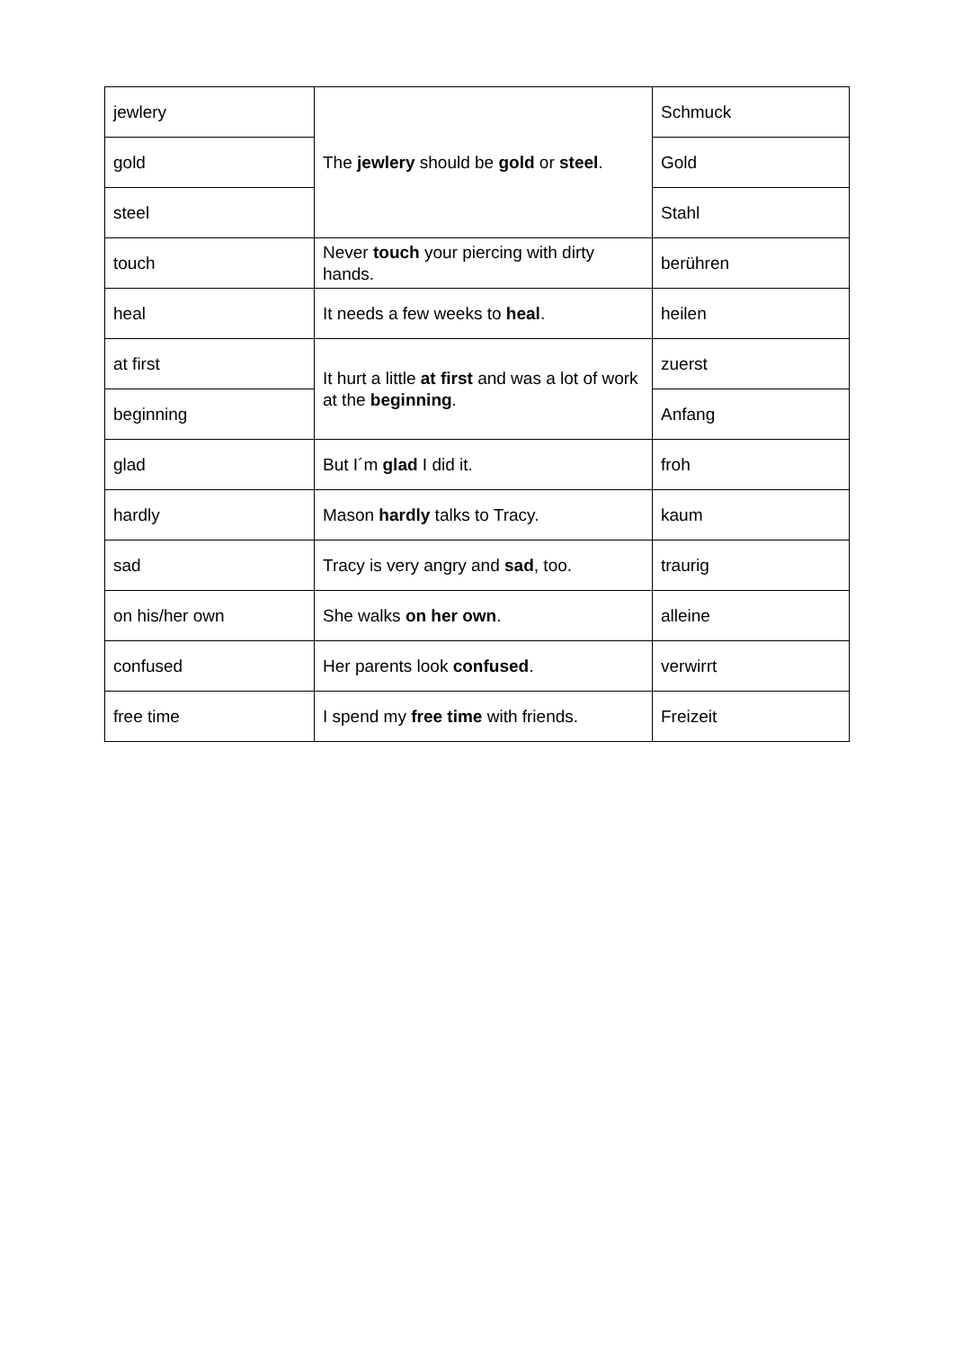| jewlery | The jewlery should be gold or steel . | Schmuck |
| gold | | Gold |
| steel | | Stahl |
| touch | Never touch your piercing with dirty hands. | berühren |
| heal | It needs a few weeks to heal . | heilen |
| at first | It hurt a little at first and was a lot of work at the beginning . | zuerst |
| beginning | | Anfang |
| glad | But I´m glad I did it. | froh |
| hardly | Mason hardly talks to Tracy. | kaum |
| sad | Tracy is very angry and sad , too. | traurig |
| on his/her own | She walks on her own . | alleine |
| confused | Her parents look confused . | verwirrt |
| free time | I spend my free time with friends. | Freizeit |